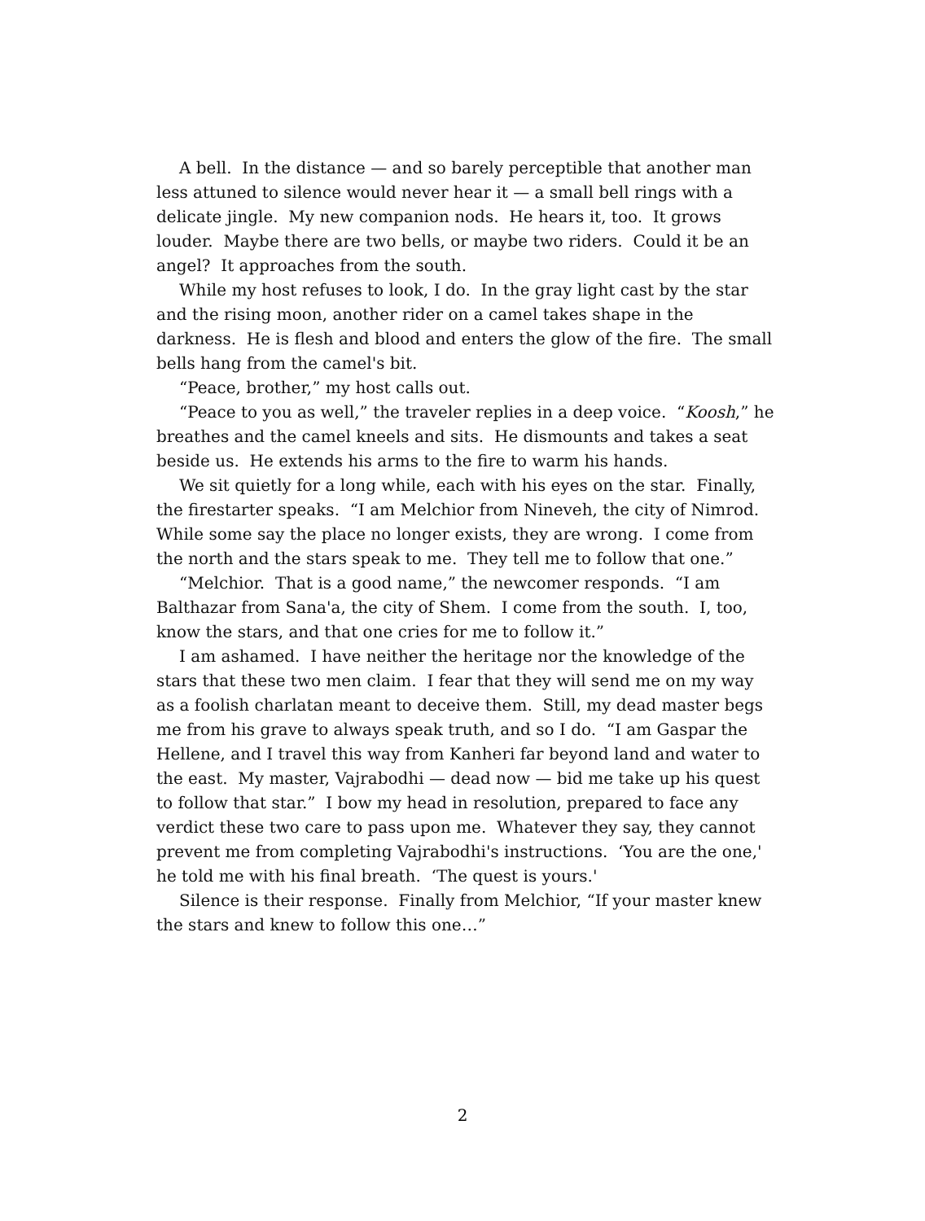A bell. In the distance — and so barely perceptible that another man less attuned to silence would never hear it — a small bell rings with a delicate jingle. My new companion nods. He hears it, too. It grows louder. Maybe there are two bells, or maybe two riders. Could it be an angel? It approaches from the south.
While my host refuses to look, I do. In the gray light cast by the star and the rising moon, another rider on a camel takes shape in the darkness. He is flesh and blood and enters the glow of the fire. The small bells hang from the camel's bit.
“Peace, brother,” my host calls out.
“Peace to you as well,” the traveler replies in a deep voice. “Koosh,” he breathes and the camel kneels and sits. He dismounts and takes a seat beside us. He extends his arms to the fire to warm his hands.
We sit quietly for a long while, each with his eyes on the star. Finally, the firestarter speaks. “I am Melchior from Nineveh, the city of Nimrod. While some say the place no longer exists, they are wrong. I come from the north and the stars speak to me. They tell me to follow that one.”
“Melchior. That is a good name,” the newcomer responds. “I am Balthazar from Sana'a, the city of Shem. I come from the south. I, too, know the stars, and that one cries for me to follow it.”
I am ashamed. I have neither the heritage nor the knowledge of the stars that these two men claim. I fear that they will send me on my way as a foolish charlatan meant to deceive them. Still, my dead master begs me from his grave to always speak truth, and so I do. “I am Gaspar the Hellene, and I travel this way from Kanheri far beyond land and water to the east. My master, Vajrabodhi — dead now — bid me take up his quest to follow that star.” I bow my head in resolution, prepared to face any verdict these two care to pass upon me. Whatever they say, they cannot prevent me from completing Vajrabodhi's instructions. ‘You are the one,' he told me with his final breath. ‘The quest is yours.'
Silence is their response. Finally from Melchior, “If your master knew the stars and knew to follow this one…”
2